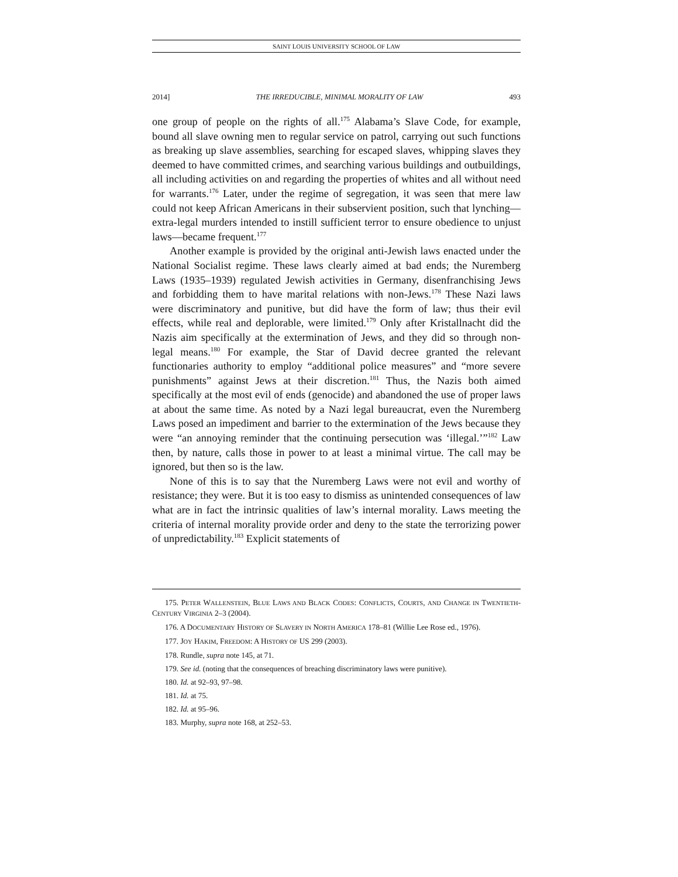SAINT LOUIS UNIVERSITY SCHOOL OF LAW
2014] THE IRREDUCIBLE, MINIMAL MORALITY OF LAW 493
one group of people on the rights of all.<sup>175</sup> Alabama’s Slave Code, for example, bound all slave owning men to regular service on patrol, carrying out such functions as breaking up slave assemblies, searching for escaped slaves, whipping slaves they deemed to have committed crimes, and searching various buildings and outbuildings, all including activities on and regarding the properties of whites and all without need for warrants.<sup>176</sup> Later, under the regime of segregation, it was seen that mere law could not keep African Americans in their subservient position, such that lynching—extra-legal murders intended to instill sufficient terror to ensure obedience to unjust laws—became frequent.<sup>177</sup>
Another example is provided by the original anti-Jewish laws enacted under the National Socialist regime. These laws clearly aimed at bad ends; the Nuremberg Laws (1935–1939) regulated Jewish activities in Germany, disenfranchising Jews and forbidding them to have marital relations with non-Jews.<sup>178</sup> These Nazi laws were discriminatory and punitive, but did have the form of law; thus their evil effects, while real and deplorable, were limited.<sup>179</sup> Only after Kristallnacht did the Nazis aim specifically at the extermination of Jews, and they did so through non-legal means.<sup>180</sup> For example, the Star of David decree granted the relevant functionaries authority to employ “additional police measures” and “more severe punishments” against Jews at their discretion.<sup>181</sup> Thus, the Nazis both aimed specifically at the most evil of ends (genocide) and abandoned the use of proper laws at about the same time. As noted by a Nazi legal bureaucrat, even the Nuremberg Laws posed an impediment and barrier to the extermination of the Jews because they were “an annoying reminder that the continuing persecution was ‘illegal.’”<sup>182</sup> Law then, by nature, calls those in power to at least a minimal virtue. The call may be ignored, but then so is the law.
None of this is to say that the Nuremberg Laws were not evil and worthy of resistance; they were. But it is too easy to dismiss as unintended consequences of law what are in fact the intrinsic qualities of law’s internal morality. Laws meeting the criteria of internal morality provide order and deny to the state the terrorizing power of unpredictability.<sup>183</sup> Explicit statements of
175. PETER WALLENSTEIN, BLUE LAWS AND BLACK CODES: CONFLICTS, COURTS, AND CHANGE IN TWENTIETH-CENTURY VIRGINIA 2–3 (2004).
176. A DOCUMENTARY HISTORY OF SLAVERY IN NORTH AMERICA 178–81 (Willie Lee Rose ed., 1976).
177. JOY HAKIM, FREEDOM: A HISTORY OF US 299 (2003).
178. Rundle, supra note 145, at 71.
179. See id. (noting that the consequences of breaching discriminatory laws were punitive).
180. Id. at 92–93, 97–98.
181. Id. at 75.
182. Id. at 95–96.
183. Murphy, supra note 168, at 252–53.